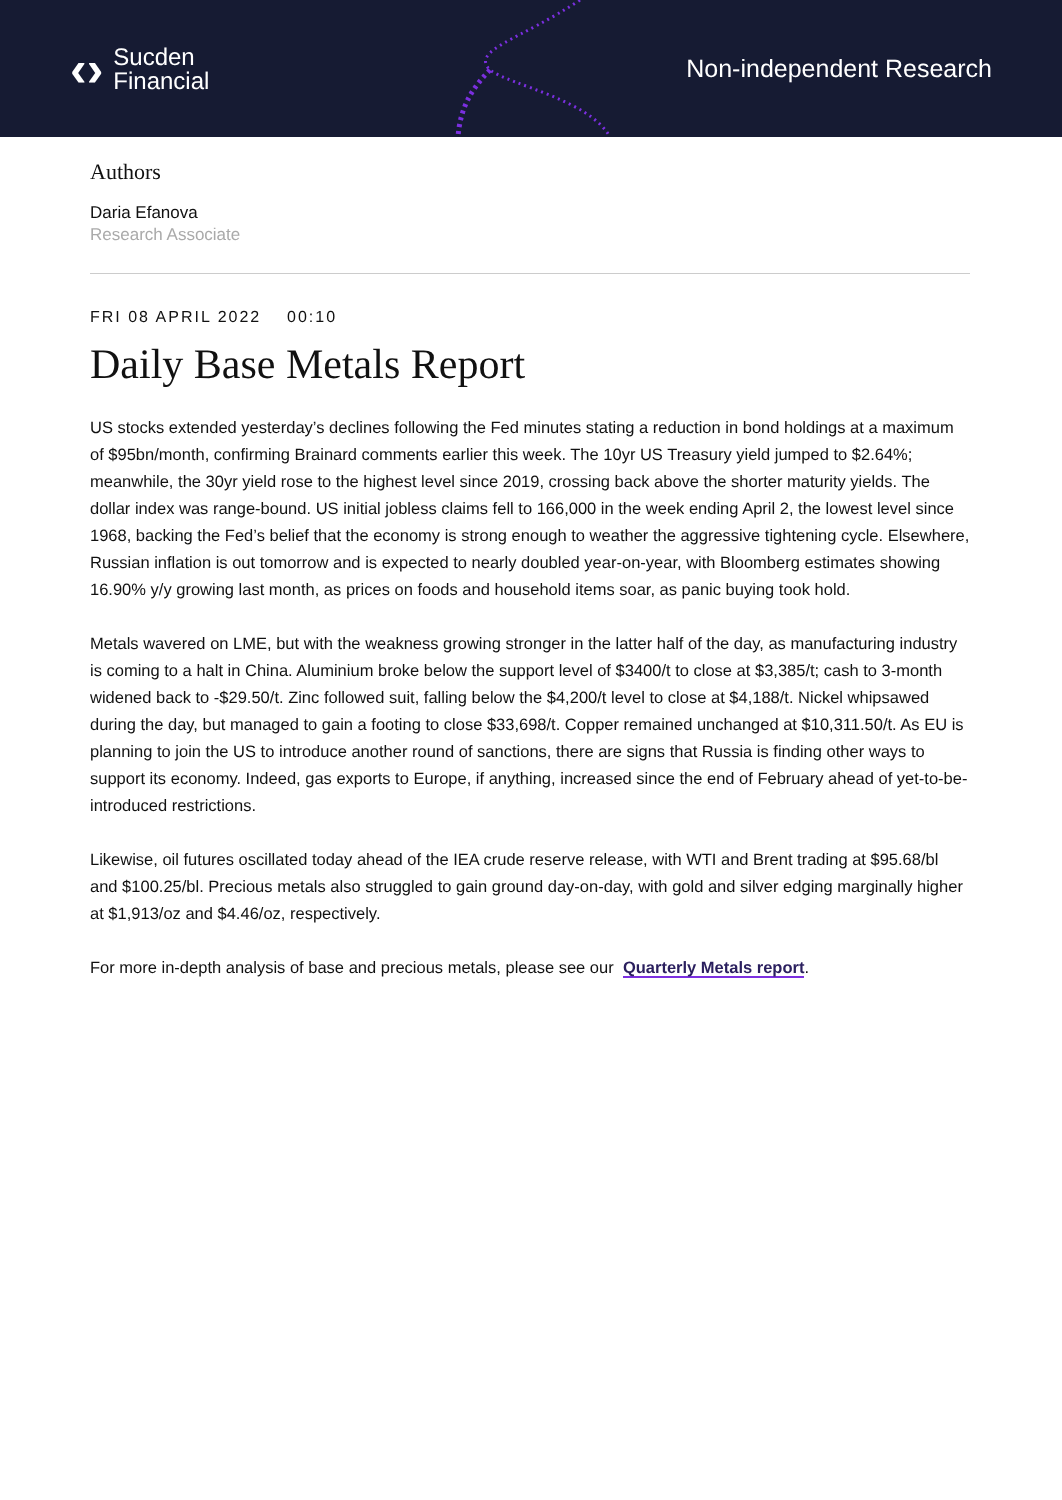‹› Sucden
Financial
Non-independent Research
Authors
Daria Efanova
Research Associate
FRI 08 APRIL 2022 00:10
Daily Base Metals Report
US stocks extended yesterday’s declines following the Fed minutes stating a reduction in bond holdings at a maximum of $95bn/month, confirming Brainard comments earlier this week. The 10yr US Treasury yield jumped to $2.64%; meanwhile, the 30yr yield rose to the highest level since 2019, crossing back above the shorter maturity yields. The dollar index was range-bound. US initial jobless claims fell to 166,000 in the week ending April 2, the lowest level since 1968, backing the Fed’s belief that the economy is strong enough to weather the aggressive tightening cycle. Elsewhere, Russian inflation is out tomorrow and is expected to nearly doubled year-on-year, with Bloomberg estimates showing 16.90% y/y growing last month, as prices on foods and household items soar, as panic buying took hold.
Metals wavered on LME, but with the weakness growing stronger in the latter half of the day, as manufacturing industry is coming to a halt in China. Aluminium broke below the support level of $3400/t to close at $3,385/t; cash to 3-month widened back to -$29.50/t. Zinc followed suit, falling below the $4,200/t level to close at $4,188/t. Nickel whipsawed during the day, but managed to gain a footing to close $33,698/t. Copper remained unchanged at $10,311.50/t. As EU is planning to join the US to introduce another round of sanctions, there are signs that Russia is finding other ways to support its economy. Indeed, gas exports to Europe, if anything, increased since the end of February ahead of yet-to-be-introduced restrictions.
Likewise, oil futures oscillated today ahead of the IEA crude reserve release, with WTI and Brent trading at $95.68/bl and $100.25/bl. Precious metals also struggled to gain ground day-on-day, with gold and silver edging marginally higher at $1,913/oz and $4.46/oz, respectively.
For more in-depth analysis of base and precious metals, please see our Quarterly Metals report.